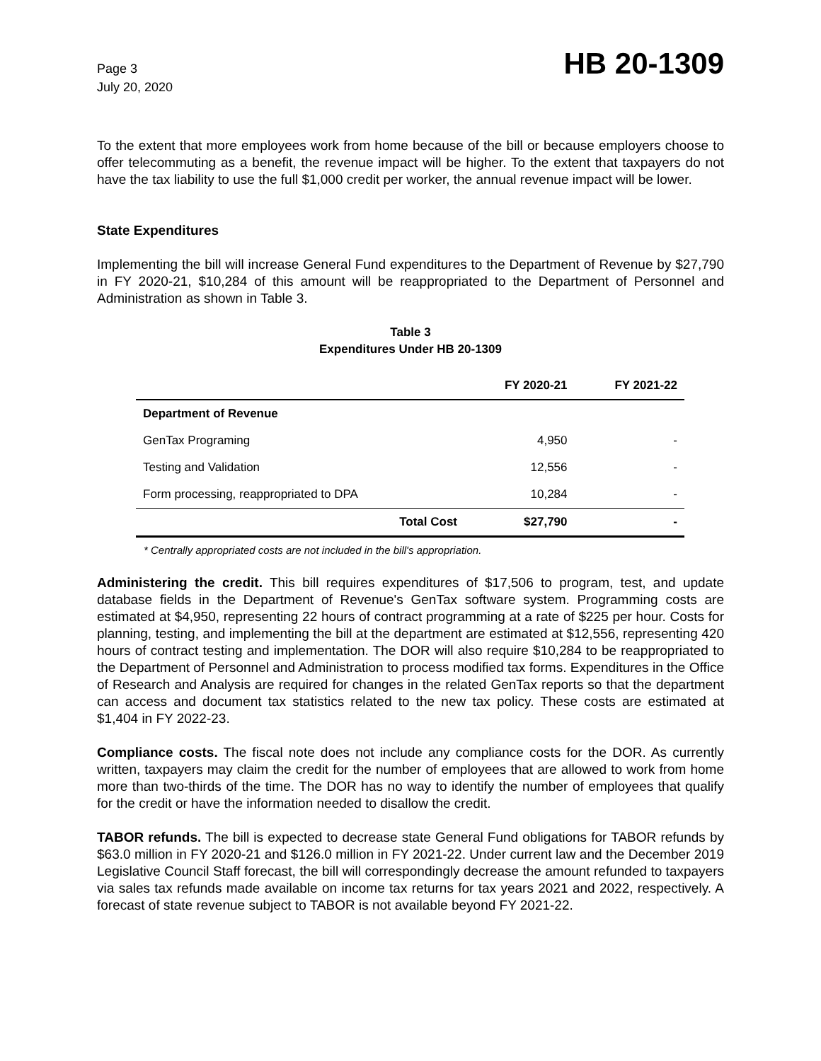Page 3
July 20, 2020
HB 20-1309
To the extent that more employees work from home because of the bill or because employers choose to offer telecommuting as a benefit, the revenue impact will be higher. To the extent that taxpayers do not have the tax liability to use the full $1,000 credit per worker, the annual revenue impact will be lower.
State Expenditures
Implementing the bill will increase General Fund expenditures to the Department of Revenue by $27,790 in FY 2020-21, $10,284 of this amount will be reappropriated to the Department of Personnel and Administration as shown in Table 3.
Table 3
Expenditures Under HB 20-1309
| | FY 2020-21 | FY 2021-22 |
| --- | --- | --- |
| Department of Revenue | | |
| GenTax Programing | 4,950 | - |
| Testing and Validation | 12,556 | - |
| Form processing, reappropriated to DPA | 10,284 | - |
| Total Cost | $27,790 | - |
* Centrally appropriated costs are not included in the bill's appropriation.
Administering the credit. This bill requires expenditures of $17,506 to program, test, and update database fields in the Department of Revenue's GenTax software system. Programming costs are estimated at $4,950, representing 22 hours of contract programming at a rate of $225 per hour. Costs for planning, testing, and implementing the bill at the department are estimated at $12,556, representing 420 hours of contract testing and implementation. The DOR will also require $10,284 to be reappropriated to the Department of Personnel and Administration to process modified tax forms. Expenditures in the Office of Research and Analysis are required for changes in the related GenTax reports so that the department can access and document tax statistics related to the new tax policy. These costs are estimated at $1,404 in FY 2022-23.
Compliance costs. The fiscal note does not include any compliance costs for the DOR. As currently written, taxpayers may claim the credit for the number of employees that are allowed to work from home more than two-thirds of the time. The DOR has no way to identify the number of employees that qualify for the credit or have the information needed to disallow the credit.
TABOR refunds. The bill is expected to decrease state General Fund obligations for TABOR refunds by $63.0 million in FY 2020-21 and $126.0 million in FY 2021-22. Under current law and the December 2019 Legislative Council Staff forecast, the bill will correspondingly decrease the amount refunded to taxpayers via sales tax refunds made available on income tax returns for tax years 2021 and 2022, respectively. A forecast of state revenue subject to TABOR is not available beyond FY 2021-22.